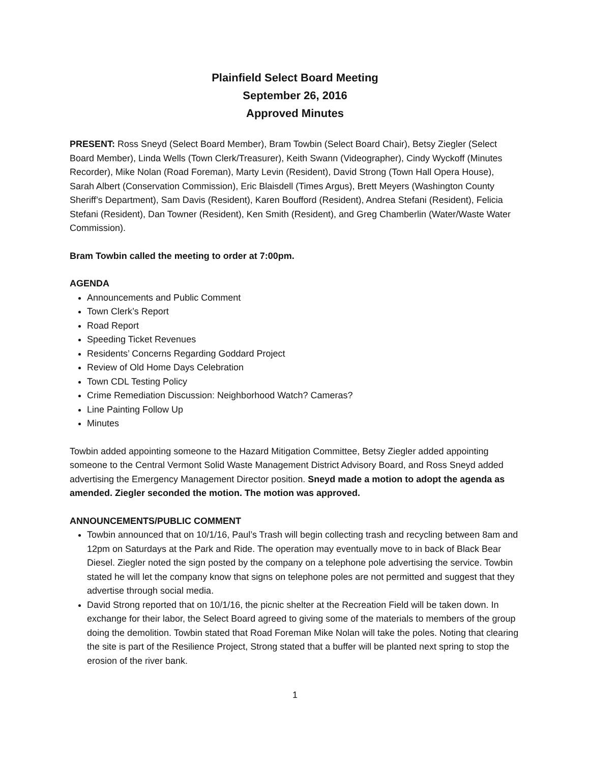Plainfield Select Board Meeting
September 26, 2016
Approved Minutes
PRESENT: Ross Sneyd (Select Board Member), Bram Towbin (Select Board Chair), Betsy Ziegler (Select Board Member), Linda Wells (Town Clerk/Treasurer), Keith Swann (Videographer), Cindy Wyckoff (Minutes Recorder), Mike Nolan (Road Foreman), Marty Levin (Resident), David Strong (Town Hall Opera House), Sarah Albert (Conservation Commission), Eric Blaisdell (Times Argus), Brett Meyers (Washington County Sheriff’s Department), Sam Davis (Resident), Karen Boufford (Resident), Andrea Stefani (Resident), Felicia Stefani (Resident), Dan Towner (Resident), Ken Smith (Resident), and Greg Chamberlin (Water/Waste Water Commission).
Bram Towbin called the meeting to order at 7:00pm.
AGENDA
Announcements and Public Comment
Town Clerk’s Report
Road Report
Speeding Ticket Revenues
Residents’ Concerns Regarding Goddard Project
Review of Old Home Days Celebration
Town CDL Testing Policy
Crime Remediation Discussion: Neighborhood Watch? Cameras?
Line Painting Follow Up
Minutes
Towbin added appointing someone to the Hazard Mitigation Committee, Betsy Ziegler added appointing someone to the Central Vermont Solid Waste Management District Advisory Board, and Ross Sneyd added advertising the Emergency Management Director position. Sneyd made a motion to adopt the agenda as amended. Ziegler seconded the motion. The motion was approved.
ANNOUNCEMENTS/PUBLIC COMMENT
Towbin announced that on 10/1/16, Paul’s Trash will begin collecting trash and recycling between 8am and 12pm on Saturdays at the Park and Ride. The operation may eventually move to in back of Black Bear Diesel. Ziegler noted the sign posted by the company on a telephone pole advertising the service. Towbin stated he will let the company know that signs on telephone poles are not permitted and suggest that they advertise through social media.
David Strong reported that on 10/1/16, the picnic shelter at the Recreation Field will be taken down. In exchange for their labor, the Select Board agreed to giving some of the materials to members of the group doing the demolition. Towbin stated that Road Foreman Mike Nolan will take the poles. Noting that clearing the site is part of the Resilience Project, Strong stated that a buffer will be planted next spring to stop the erosion of the river bank.
1